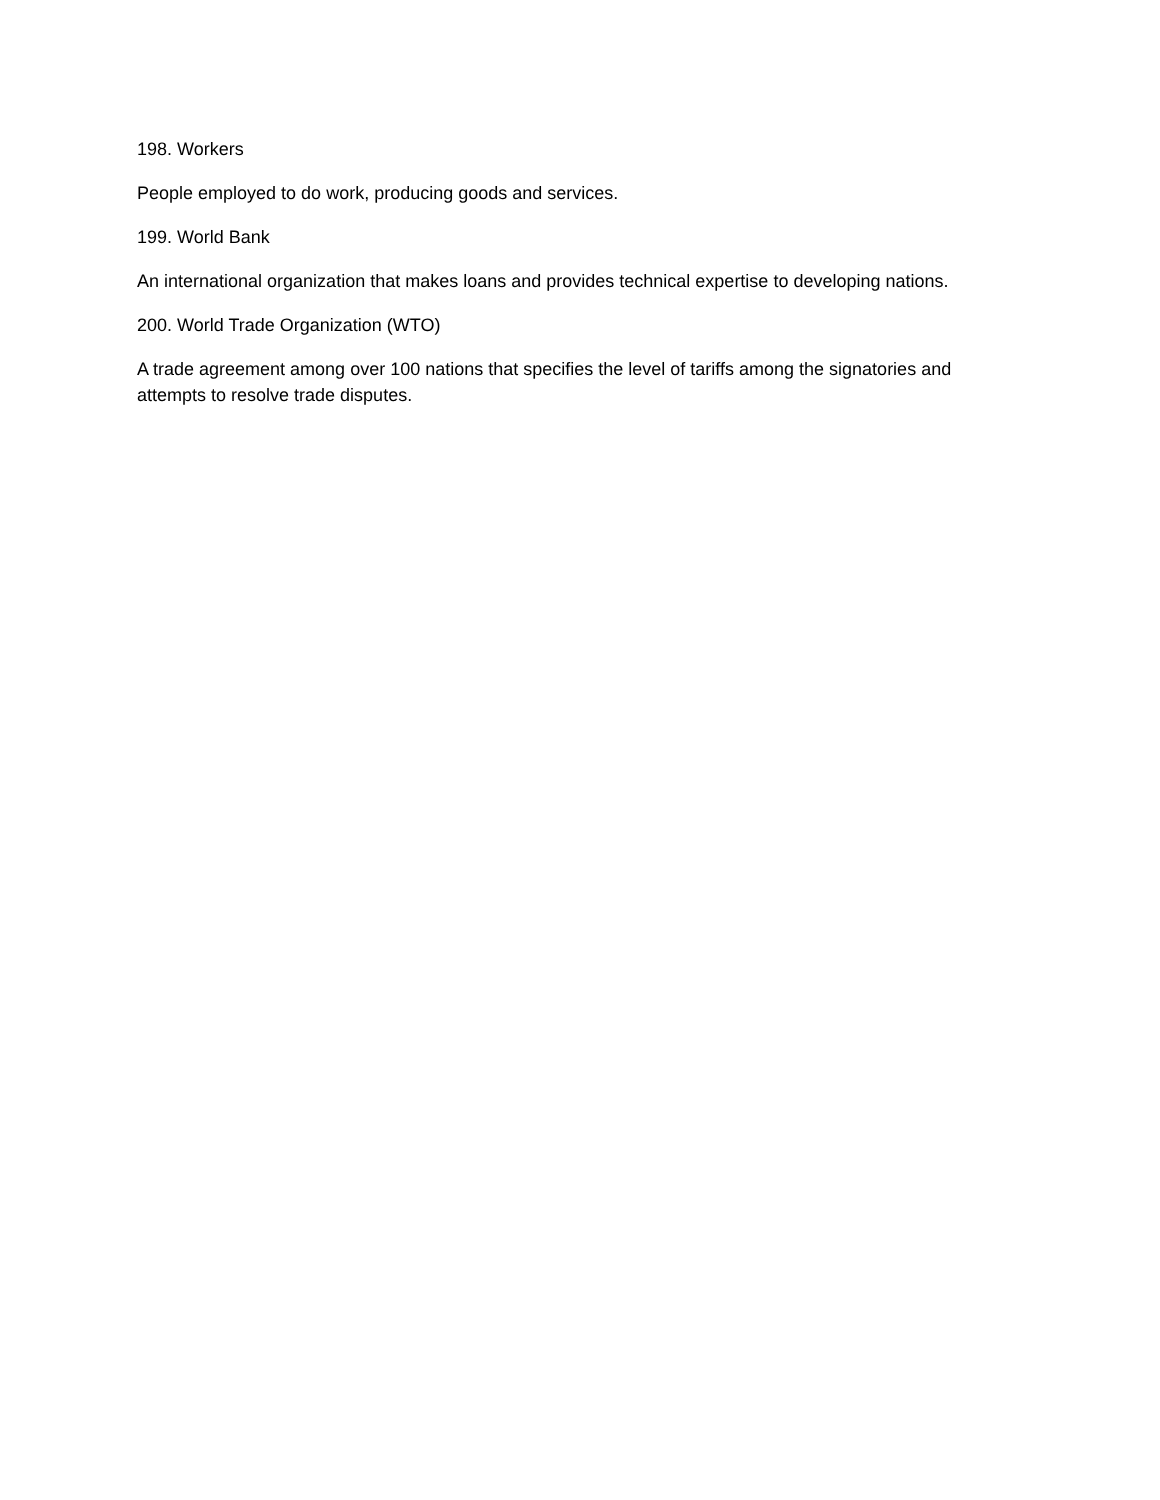198. Workers
People employed to do work, producing goods and services.
199. World Bank
An international organization that makes loans and provides technical expertise to developing nations.
200. World Trade Organization (WTO)
A trade agreement among over 100 nations that specifies the level of tariffs among the signatories and attempts to resolve trade disputes.